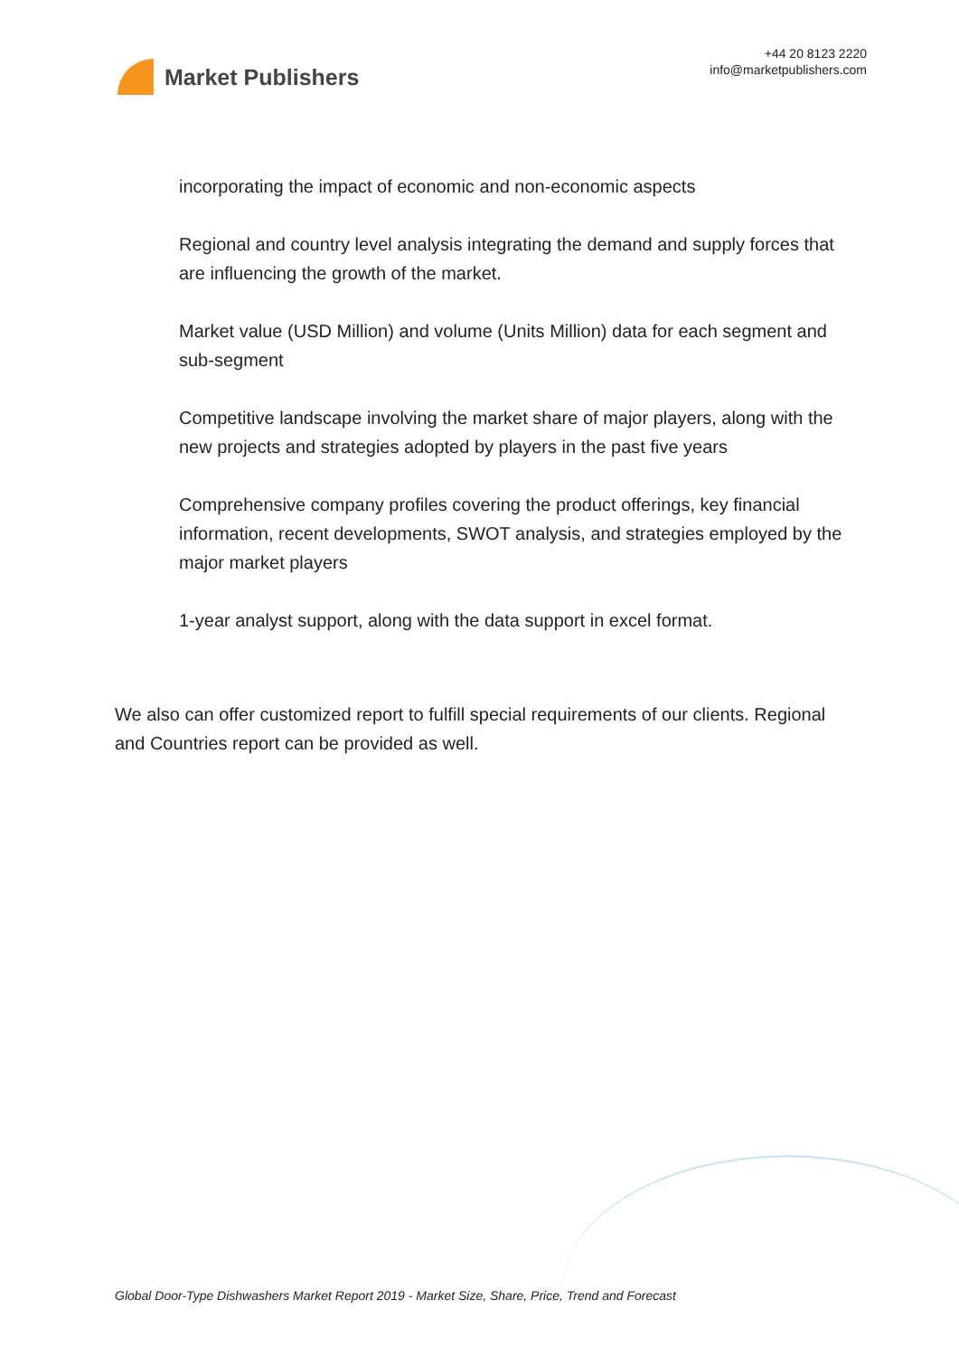Market Publishers
+44 20 8123 2220
info@marketpublishers.com
incorporating the impact of economic and non-economic aspects
Regional and country level analysis integrating the demand and supply forces that are influencing the growth of the market.
Market value (USD Million) and volume (Units Million) data for each segment and sub-segment
Competitive landscape involving the market share of major players, along with the new projects and strategies adopted by players in the past five years
Comprehensive company profiles covering the product offerings, key financial information, recent developments, SWOT analysis, and strategies employed by the major market players
1-year analyst support, along with the data support in excel format.
We also can offer customized report to fulfill special requirements of our clients. Regional and Countries report can be provided as well.
Global Door-Type Dishwashers Market Report 2019 - Market Size, Share, Price, Trend and Forecast